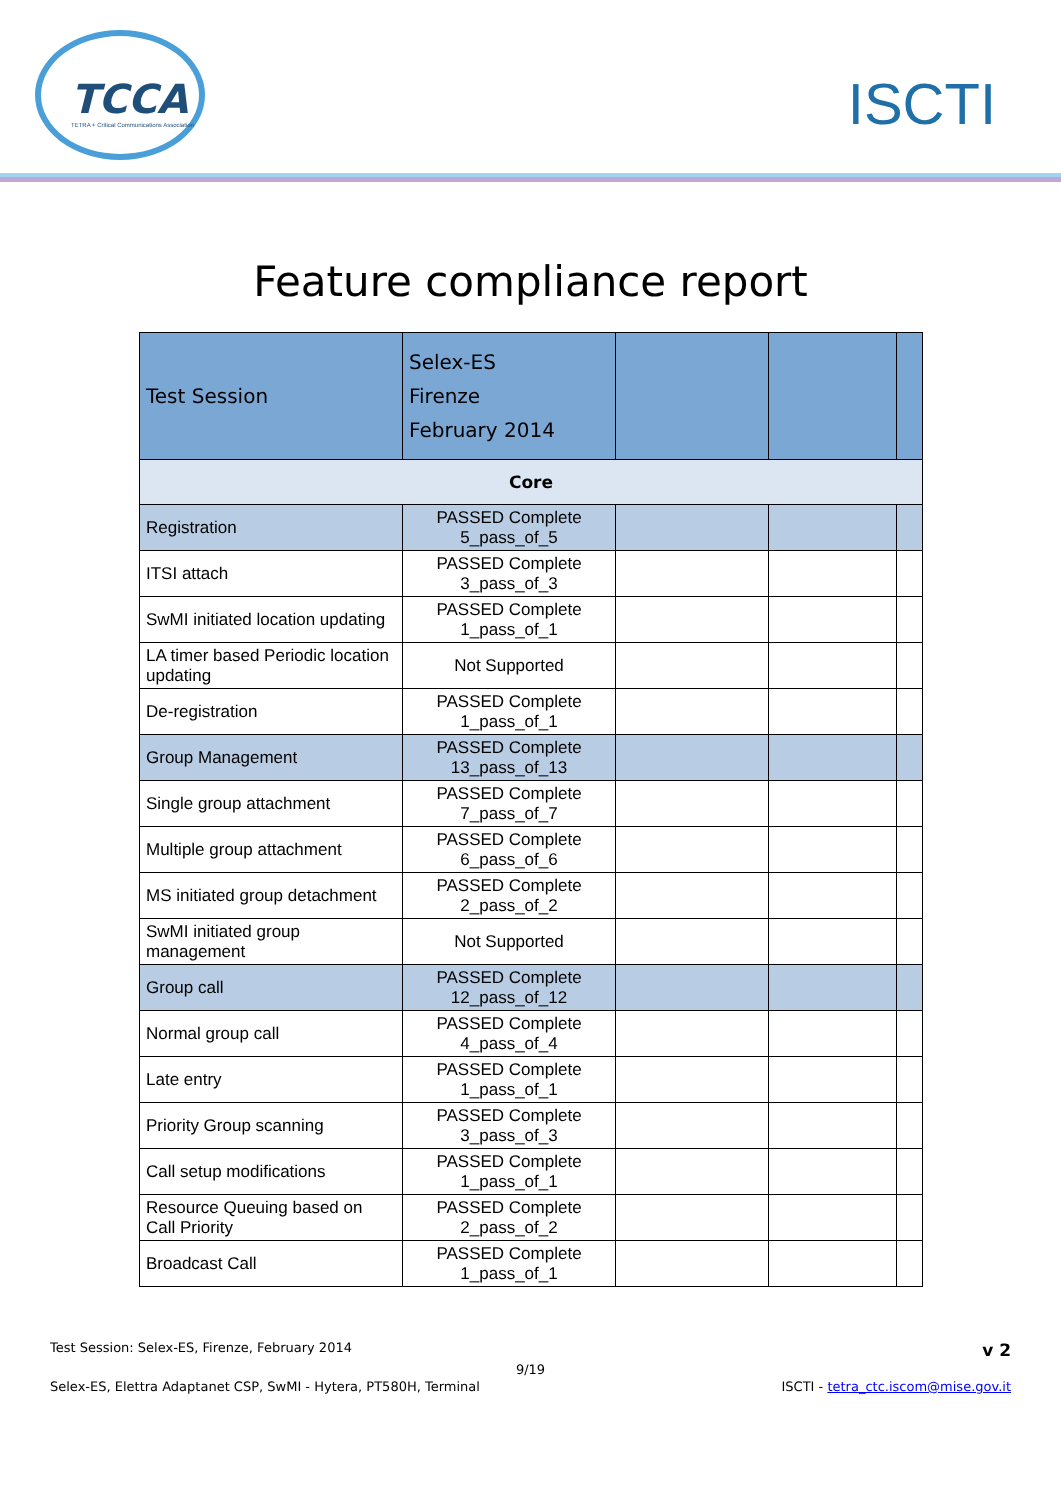TCCA
TETRA + Critical Communications Association
ISCTI
Feature compliance report
| Test Session | Selex-ES Firenze February 2014 | | | |
| Core | | | | |
| Registration | PASSED Complete 5_pass_of_5 | | | |
| ITSI attach | PASSED Complete 3_pass_of_3 | | | |
| SwMI initiated location updating | PASSED Complete 1_pass_of_1 | | | |
| LA timer based Periodic location updating | Not Supported | | | |
| De-registration | PASSED Complete 1_pass_of_1 | | | |
| Group Management | PASSED Complete 13_pass_of_13 | | | |
| Single group attachment | PASSED Complete 7_pass_of_7 | | | |
| Multiple group attachment | PASSED Complete 6_pass_of_6 | | | |
| MS initiated group detachment | PASSED Complete 2_pass_of_2 | | | |
| SwMI initiated group management | Not Supported | | | |
| Group call | PASSED Complete 12_pass_of_12 | | | |
| Normal group call | PASSED Complete 4_pass_of_4 | | | |
| Late entry | PASSED Complete 1_pass_of_1 | | | |
| Priority Group scanning | PASSED Complete 3_pass_of_3 | | | |
| Call setup modifications | PASSED Complete 1_pass_of_1 | | | |
| Resource Queuing based on Call Priority | PASSED Complete 2_pass_of_2 | | | |
| Broadcast Call | PASSED Complete 1_pass_of_1 | | | |
Test Session: Selex-ES, Firenze, February 2014 v 2
9/19
Selex-ES, Elettra Adaptanet CSP, SwMI - Hytera, PT580H, Terminal ISCTI - tetra_ctc.iscom@mise.gov.it